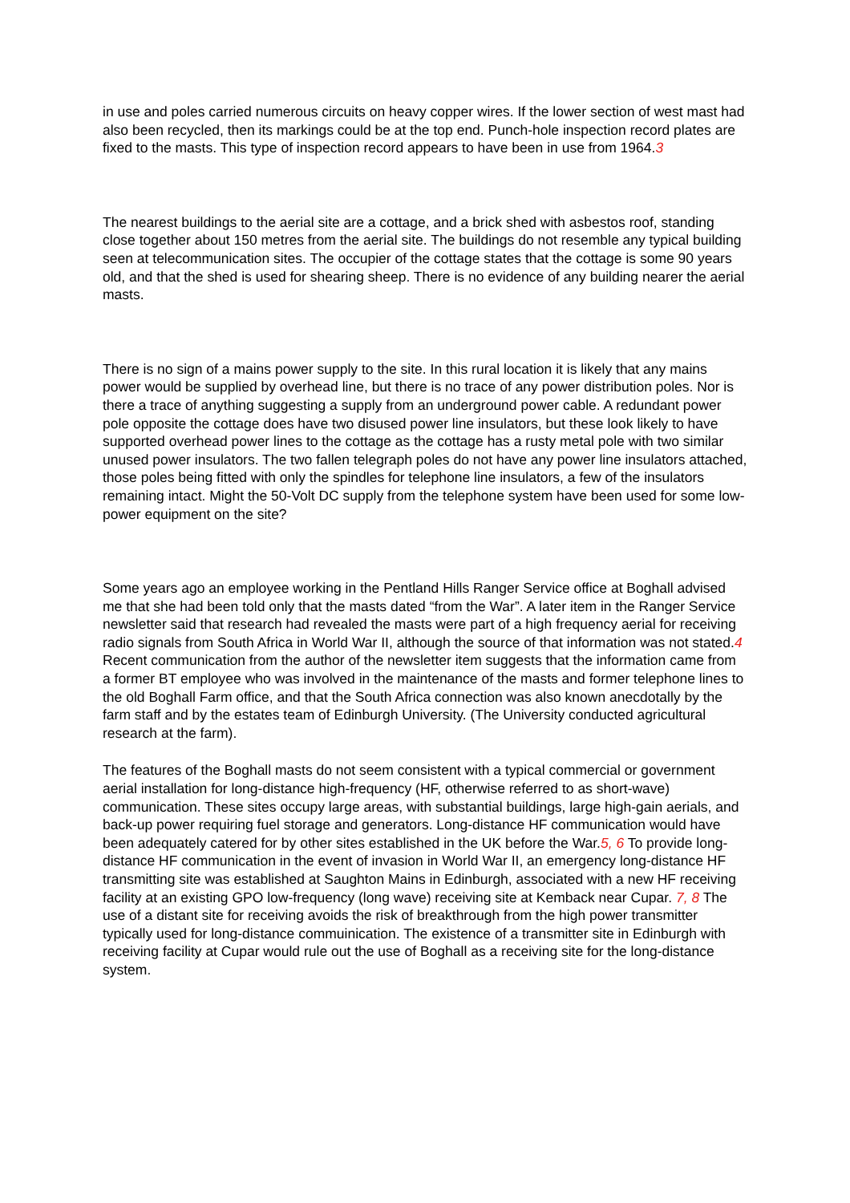in use and poles carried numerous circuits on heavy copper wires. If the lower section of west mast had also been recycled, then its markings could be at the top end. Punch-hole inspection record plates are fixed to the masts. This type of inspection record appears to have been in use from 1964.3
The nearest buildings to the aerial site are a cottage, and a brick shed with asbestos roof, standing close together about 150 metres from the aerial site. The buildings do not resemble any typical building seen at telecommunication sites. The occupier of the cottage states that the cottage is some 90 years old, and that the shed is used for shearing sheep. There is no evidence of any building nearer the aerial masts.
There is no sign of a mains power supply to the site. In this rural location it is likely that any mains power would be supplied by overhead line, but there is no trace of any power distribution poles. Nor is there a trace of anything suggesting a supply from an underground power cable. A redundant power pole opposite the cottage does have two disused power line insulators, but these look likely to have supported overhead power lines to the cottage as the cottage has a rusty metal pole with two similar unused power insulators. The two fallen telegraph poles do not have any power line insulators attached, those poles being fitted with only the spindles for telephone line insulators, a few of the insulators remaining intact. Might the 50-Volt DC supply from the telephone system have been used for some low-power equipment on the site?
Some years ago an employee working in the Pentland Hills Ranger Service office at Boghall advised me that she had been told only that the masts dated “from the War”. A later item in the Ranger Service newsletter said that research had revealed the masts were part of a high frequency aerial for receiving radio signals from South Africa in World War II, although the source of that information was not stated.4 Recent communication from the author of the newsletter item suggests that the information came from a former BT employee who was involved in the maintenance of the masts and former telephone lines to the old Boghall Farm office, and that the South Africa connection was also known anecdotally by the farm staff and by the estates team of Edinburgh University. (The University conducted agricultural research at the farm).
The features of the Boghall masts do not seem consistent with a typical commercial or government aerial installation for long-distance high-frequency (HF, otherwise referred to as short-wave) communication. These sites occupy large areas, with substantial buildings, large high-gain aerials, and back-up power requiring fuel storage and generators. Long-distance HF communication would have been adequately catered for by other sites established in the UK before the War.5, 6 To provide long-distance HF communication in the event of invasion in World War II, an emergency long-distance HF transmitting site was established at Saughton Mains in Edinburgh, associated with a new HF receiving facility at an existing GPO low-frequency (long wave) receiving site at Kemback near Cupar. 7, 8 The use of a distant site for receiving avoids the risk of breakthrough from the high power transmitter typically used for long-distance commuinication. The existence of a transmitter site in Edinburgh with receiving facility at Cupar would rule out the use of Boghall as a receiving site for the long-distance system.